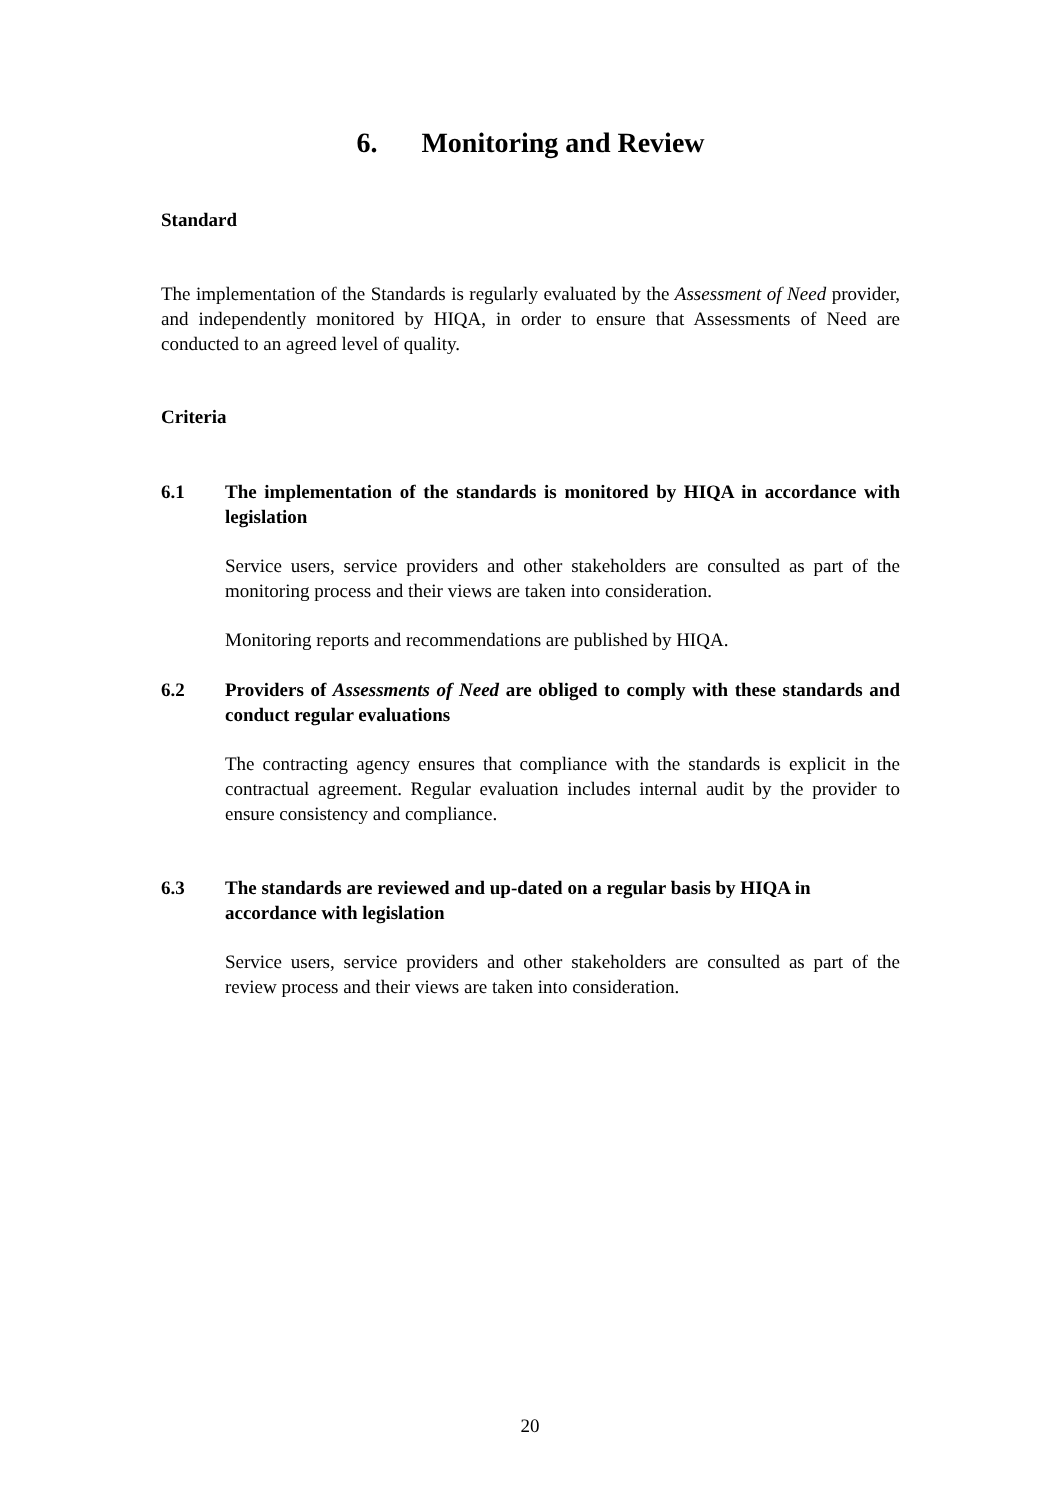6. Monitoring and Review
Standard
The implementation of the Standards is regularly evaluated by the Assessment of Need provider, and independently monitored by HIQA, in order to ensure that Assessments of Need are conducted to an agreed level of quality.
Criteria
6.1 The implementation of the standards is monitored by HIQA in accordance with legislation
Service users, service providers and other stakeholders are consulted as part of the monitoring process and their views are taken into consideration.
Monitoring reports and recommendations are published by HIQA.
6.2 Providers of Assessments of Need are obliged to comply with these standards and conduct regular evaluations
The contracting agency ensures that compliance with the standards is explicit in the contractual agreement. Regular evaluation includes internal audit by the provider to ensure consistency and compliance.
6.3 The standards are reviewed and up-dated on a regular basis by HIQA in accordance with legislation
Service users, service providers and other stakeholders are consulted as part of the review process and their views are taken into consideration.
20